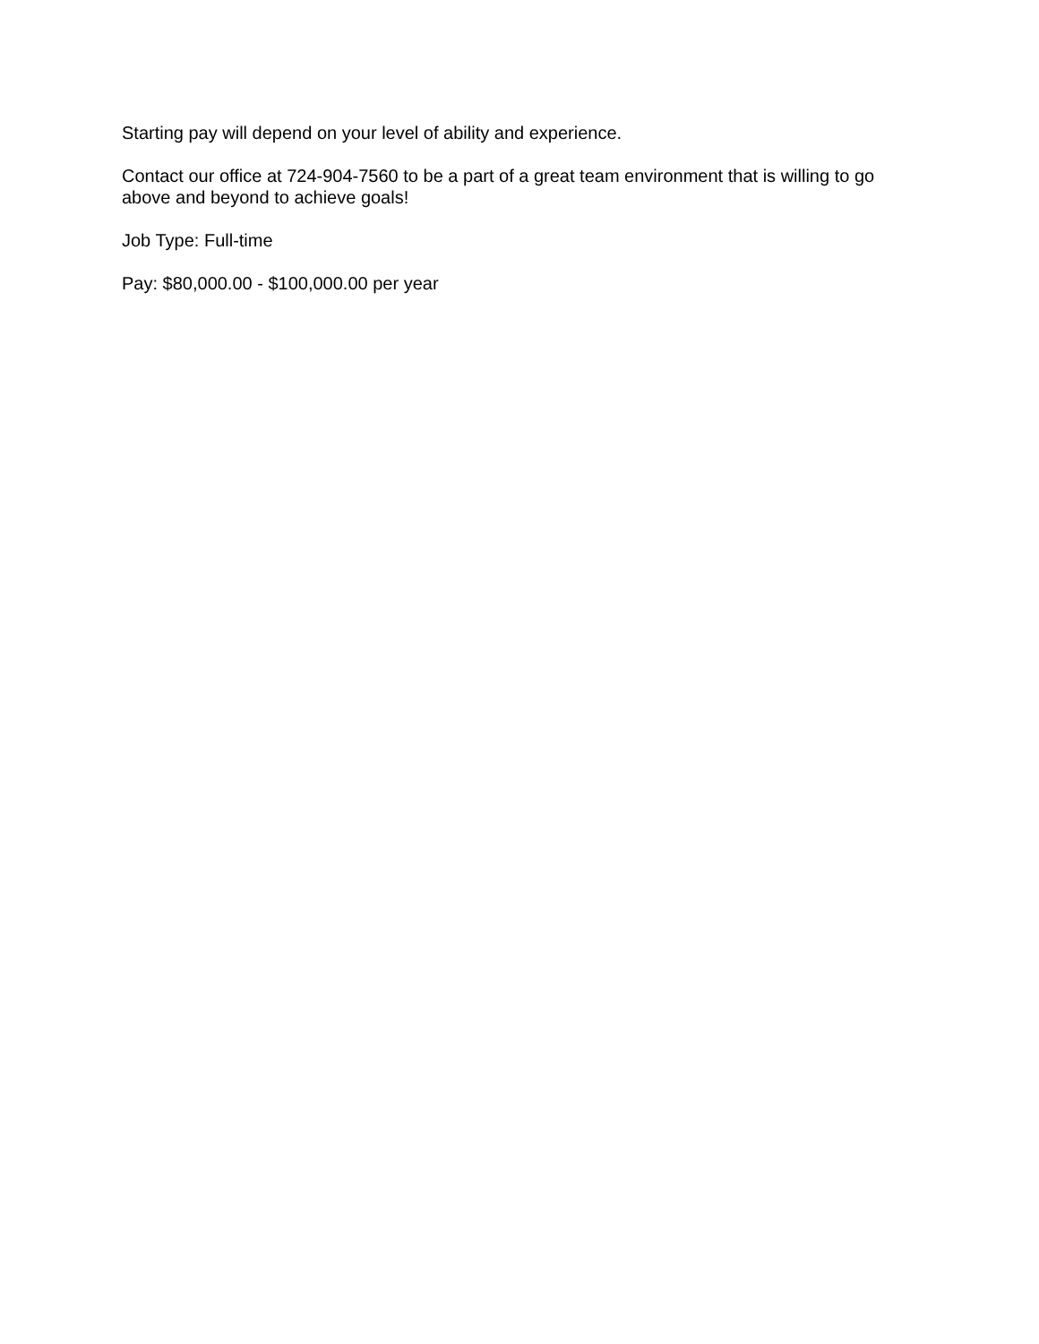Starting pay will depend on your level of ability and experience.
Contact our office at 724-904-7560 to be a part of a great team environment that is willing to go above and beyond to achieve goals!
Job Type: Full-time
Pay: $80,000.00 - $100,000.00 per year